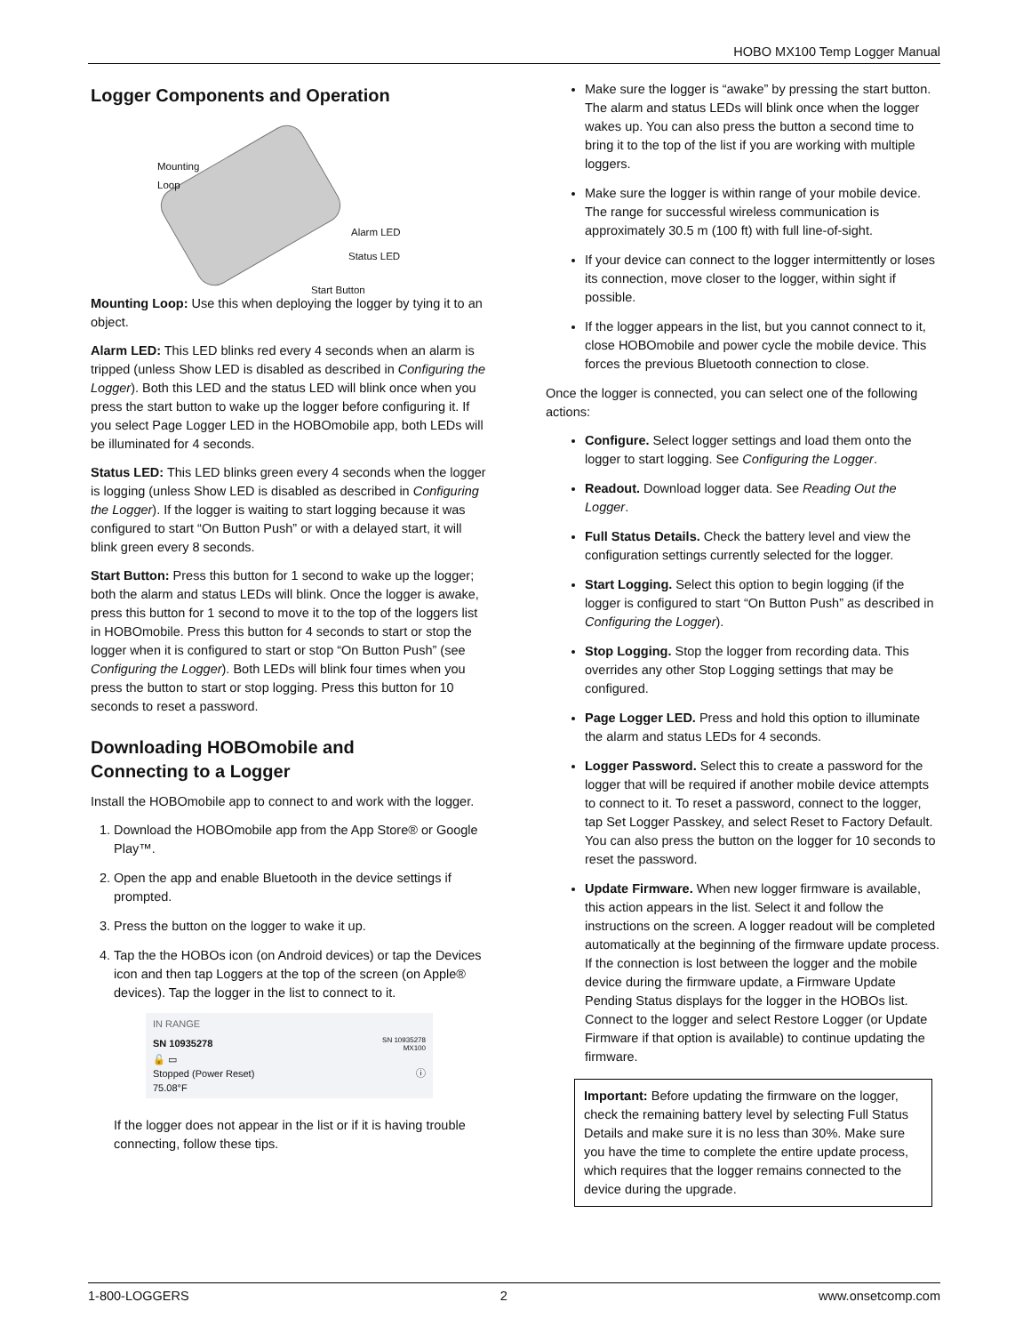HOBO MX100 Temp Logger Manual
Logger Components and Operation
Mounting
Loop
Alarm LED
Status LED
Start Button
Mounting Loop: Use this when deploying the logger by tying it to an object.
Alarm LED: This LED blinks red every 4 seconds when an alarm is tripped (unless Show LED is disabled as described in Configuring the Logger). Both this LED and the status LED will blink once when you press the start button to wake up the logger before configuring it. If you select Page Logger LED in the HOBOmobile app, both LEDs will be illuminated for 4 seconds.
Status LED: This LED blinks green every 4 seconds when the logger is logging (unless Show LED is disabled as described in Configuring the Logger). If the logger is waiting to start logging because it was configured to start “On Button Push” or with a delayed start, it will blink green every 8 seconds.
Start Button: Press this button for 1 second to wake up the logger; both the alarm and status LEDs will blink. Once the logger is awake, press this button for 1 second to move it to the top of the loggers list in HOBOmobile. Press this button for 4 seconds to start or stop the logger when it is configured to start or stop “On Button Push” (see Configuring the Logger). Both LEDs will blink four times when you press the button to start or stop logging. Press this button for 10 seconds to reset a password.
Downloading HOBOmobile and
Connecting to a Logger
Install the HOBOmobile app to connect to and work with the logger.
1. Download the HOBOmobile app from the App Store® or Google Play™.
2. Open the app and enable Bluetooth in the device settings if prompted.
3. Press the button on the logger to wake it up.
4. Tap the the HOBOs icon (on Android devices) or tap the Devices icon and then tap Loggers at the top of the screen (on Apple® devices). Tap the logger in the list to connect to it.
IN RANGE
SN 10935278 SN 10935278
MX100
🔓 ▭
Stopped (Power Reset)
75.08°F ⓘ
If the logger does not appear in the list or if it is having trouble connecting, follow these tips.
Make sure the logger is “awake” by pressing the start button. The alarm and status LEDs will blink once when the logger wakes up. You can also press the button a second time to bring it to the top of the list if you are working with multiple loggers.
Make sure the logger is within range of your mobile device. The range for successful wireless communication is approximately 30.5 m (100 ft) with full line-of-sight.
If your device can connect to the logger intermittently or loses its connection, move closer to the logger, within sight if possible.
If the logger appears in the list, but you cannot connect to it, close HOBOmobile and power cycle the mobile device. This forces the previous Bluetooth connection to close.
Once the logger is connected, you can select one of the following actions:
Configure. Select logger settings and load them onto the logger to start logging. See Configuring the Logger.
Readout. Download logger data. See Reading Out the Logger.
Full Status Details. Check the battery level and view the configuration settings currently selected for the logger.
Start Logging. Select this option to begin logging (if the logger is configured to start “On Button Push” as described in Configuring the Logger).
Stop Logging. Stop the logger from recording data. This overrides any other Stop Logging settings that may be configured.
Page Logger LED. Press and hold this option to illuminate the alarm and status LEDs for 4 seconds.
Logger Password. Select this to create a password for the logger that will be required if another mobile device attempts to connect to it. To reset a password, connect to the logger, tap Set Logger Passkey, and select Reset to Factory Default. You can also press the button on the logger for 10 seconds to reset the password.
Update Firmware. When new logger firmware is available, this action appears in the list. Select it and follow the instructions on the screen. A logger readout will be completed automatically at the beginning of the firmware update process. If the connection is lost between the logger and the mobile device during the firmware update, a Firmware Update Pending Status displays for the logger in the HOBOs list. Connect to the logger and select Restore Logger (or Update Firmware if that option is available) to continue updating the firmware.
Important: Before updating the firmware on the logger, check the remaining battery level by selecting Full Status Details and make sure it is no less than 30%. Make sure you have the time to complete the entire update process, which requires that the logger remains connected to the device during the upgrade.
1-800-LOGGERS 2 www.onsetcomp.com